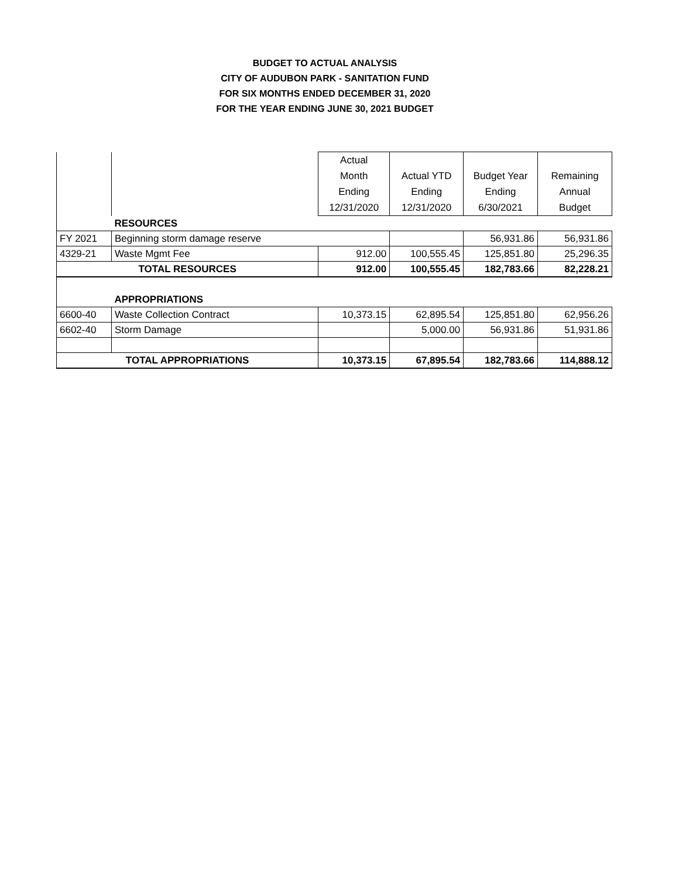BUDGET TO ACTUAL ANALYSIS
CITY OF AUDUBON PARK - SANITATION FUND
FOR SIX MONTHS ENDED DECEMBER 31, 2020
FOR THE YEAR ENDING JUNE 30, 2021 BUDGET
| | | Actual Month Ending 12/31/2020 | Actual YTD Ending 12/31/2020 | Budget Year Ending 6/30/2021 | Remaining Annual Budget |
| --- | --- | --- | --- | --- | --- |
| | RESOURCES | | | | |
| FY 2021 | Beginning storm damage reserve | | | 56,931.86 | 56,931.86 |
| 4329-21 | Waste Mgmt Fee | 912.00 | 100,555.45 | 125,851.80 | 25,296.35 |
| TOTAL RESOURCES | | 912.00 | 100,555.45 | 182,783.66 | 82,228.21 |
| | APPROPRIATIONS | | | | |
| 6600-40 | Waste Collection Contract | 10,373.15 | 62,895.54 | 125,851.80 | 62,956.26 |
| 6602-40 | Storm Damage | | 5,000.00 | 56,931.86 | 51,931.86 |
| TOTAL APPROPRIATIONS | | 10,373.15 | 67,895.54 | 182,783.66 | 114,888.12 |